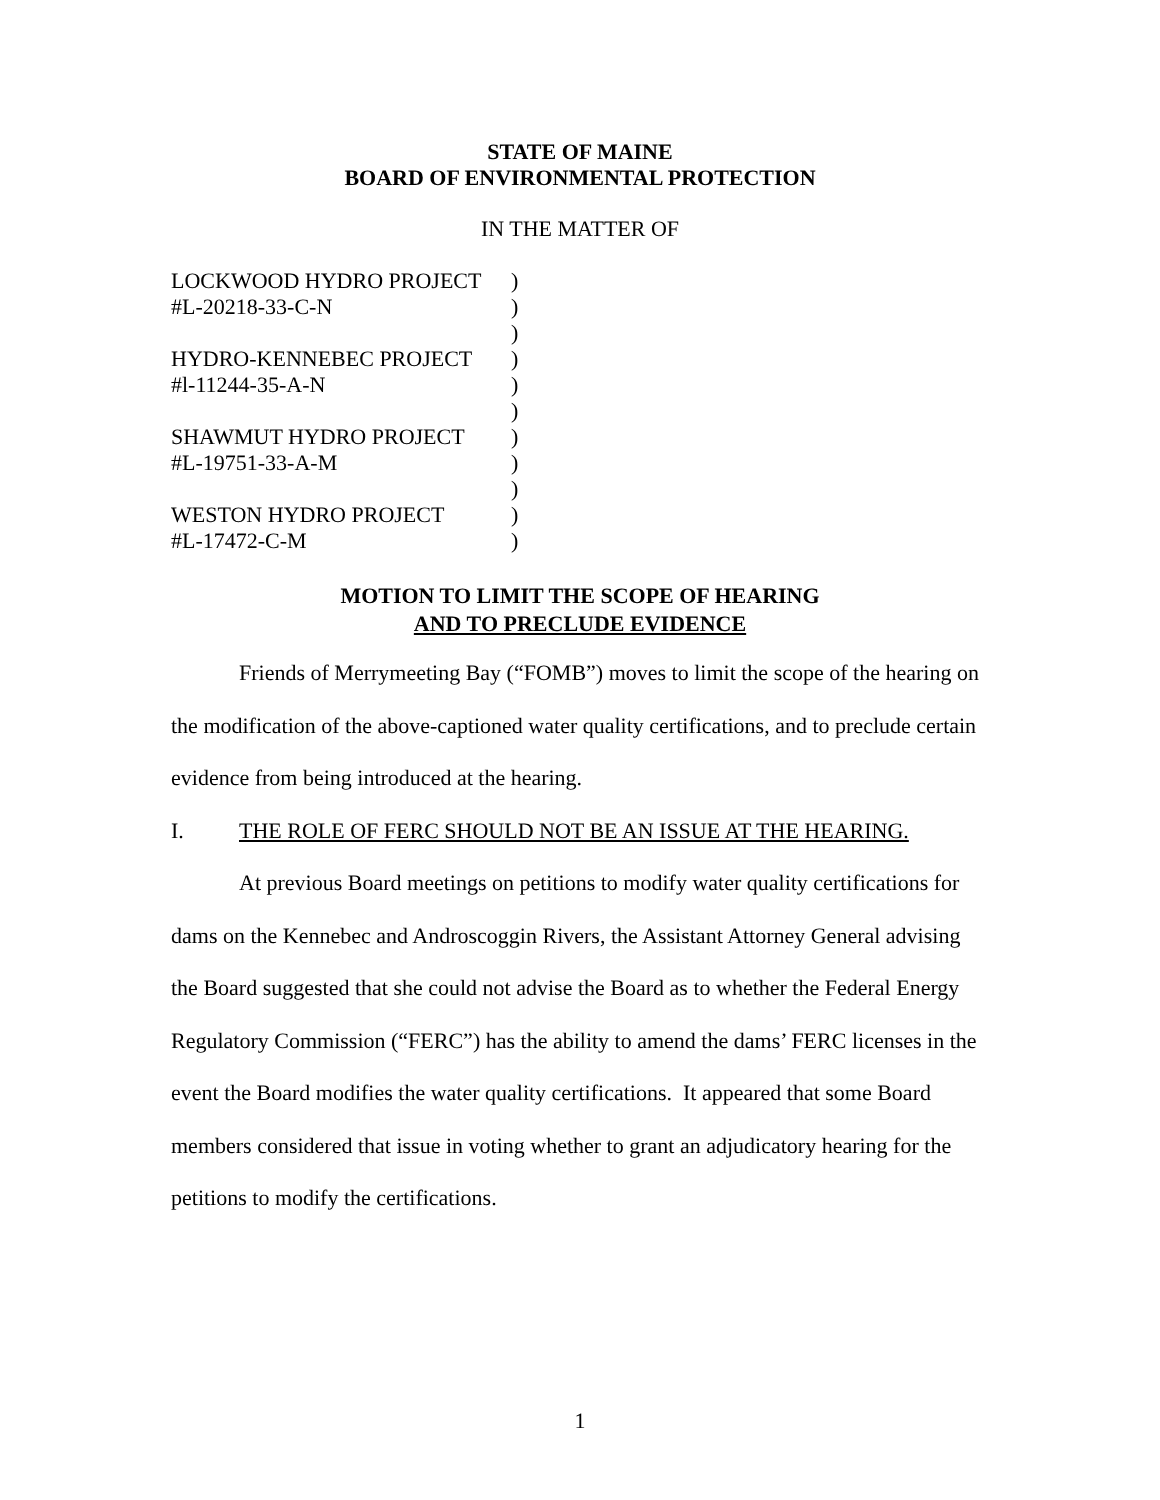STATE OF MAINE
BOARD OF ENVIRONMENTAL PROTECTION
IN THE MATTER OF
| LOCKWOOD HYDRO PROJECT | ) |
| #L-20218-33-C-N | ) |
| | ) |
| HYDRO-KENNEBEC PROJECT | ) |
| #l-11244-35-A-N | ) |
| | ) |
| SHAWMUT HYDRO PROJECT | ) |
| #L-19751-33-A-M | ) |
| | ) |
| WESTON HYDRO PROJECT | ) |
| #L-17472-C-M | ) |
MOTION TO LIMIT THE SCOPE OF HEARING
AND TO PRECLUDE EVIDENCE
Friends of Merrymeeting Bay (“FOMB”) moves to limit the scope of the hearing on the modification of the above-captioned water quality certifications, and to preclude certain evidence from being introduced at the hearing.
I. THE ROLE OF FERC SHOULD NOT BE AN ISSUE AT THE HEARING.
At previous Board meetings on petitions to modify water quality certifications for dams on the Kennebec and Androscoggin Rivers, the Assistant Attorney General advising the Board suggested that she could not advise the Board as to whether the Federal Energy Regulatory Commission (“FERC”) has the ability to amend the dams’ FERC licenses in the event the Board modifies the water quality certifications. It appeared that some Board members considered that issue in voting whether to grant an adjudicatory hearing for the petitions to modify the certifications.
1